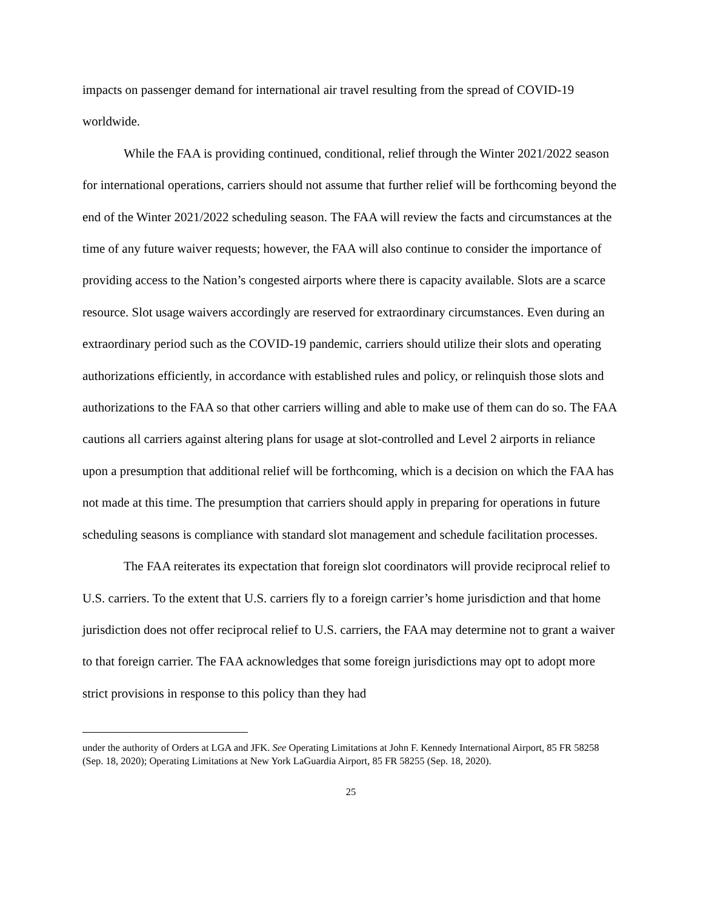impacts on passenger demand for international air travel resulting from the spread of COVID-19 worldwide.
While the FAA is providing continued, conditional, relief through the Winter 2021/2022 season for international operations, carriers should not assume that further relief will be forthcoming beyond the end of the Winter 2021/2022 scheduling season. The FAA will review the facts and circumstances at the time of any future waiver requests; however, the FAA will also continue to consider the importance of providing access to the Nation’s congested airports where there is capacity available. Slots are a scarce resource. Slot usage waivers accordingly are reserved for extraordinary circumstances. Even during an extraordinary period such as the COVID-19 pandemic, carriers should utilize their slots and operating authorizations efficiently, in accordance with established rules and policy, or relinquish those slots and authorizations to the FAA so that other carriers willing and able to make use of them can do so. The FAA cautions all carriers against altering plans for usage at slot-controlled and Level 2 airports in reliance upon a presumption that additional relief will be forthcoming, which is a decision on which the FAA has not made at this time. The presumption that carriers should apply in preparing for operations in future scheduling seasons is compliance with standard slot management and schedule facilitation processes.
The FAA reiterates its expectation that foreign slot coordinators will provide reciprocal relief to U.S. carriers. To the extent that U.S. carriers fly to a foreign carrier’s home jurisdiction and that home jurisdiction does not offer reciprocal relief to U.S. carriers, the FAA may determine not to grant a waiver to that foreign carrier. The FAA acknowledges that some foreign jurisdictions may opt to adopt more strict provisions in response to this policy than they had
under the authority of Orders at LGA and JFK. See Operating Limitations at John F. Kennedy International Airport, 85 FR 58258 (Sep. 18, 2020); Operating Limitations at New York LaGuardia Airport, 85 FR 58255 (Sep. 18, 2020).
25